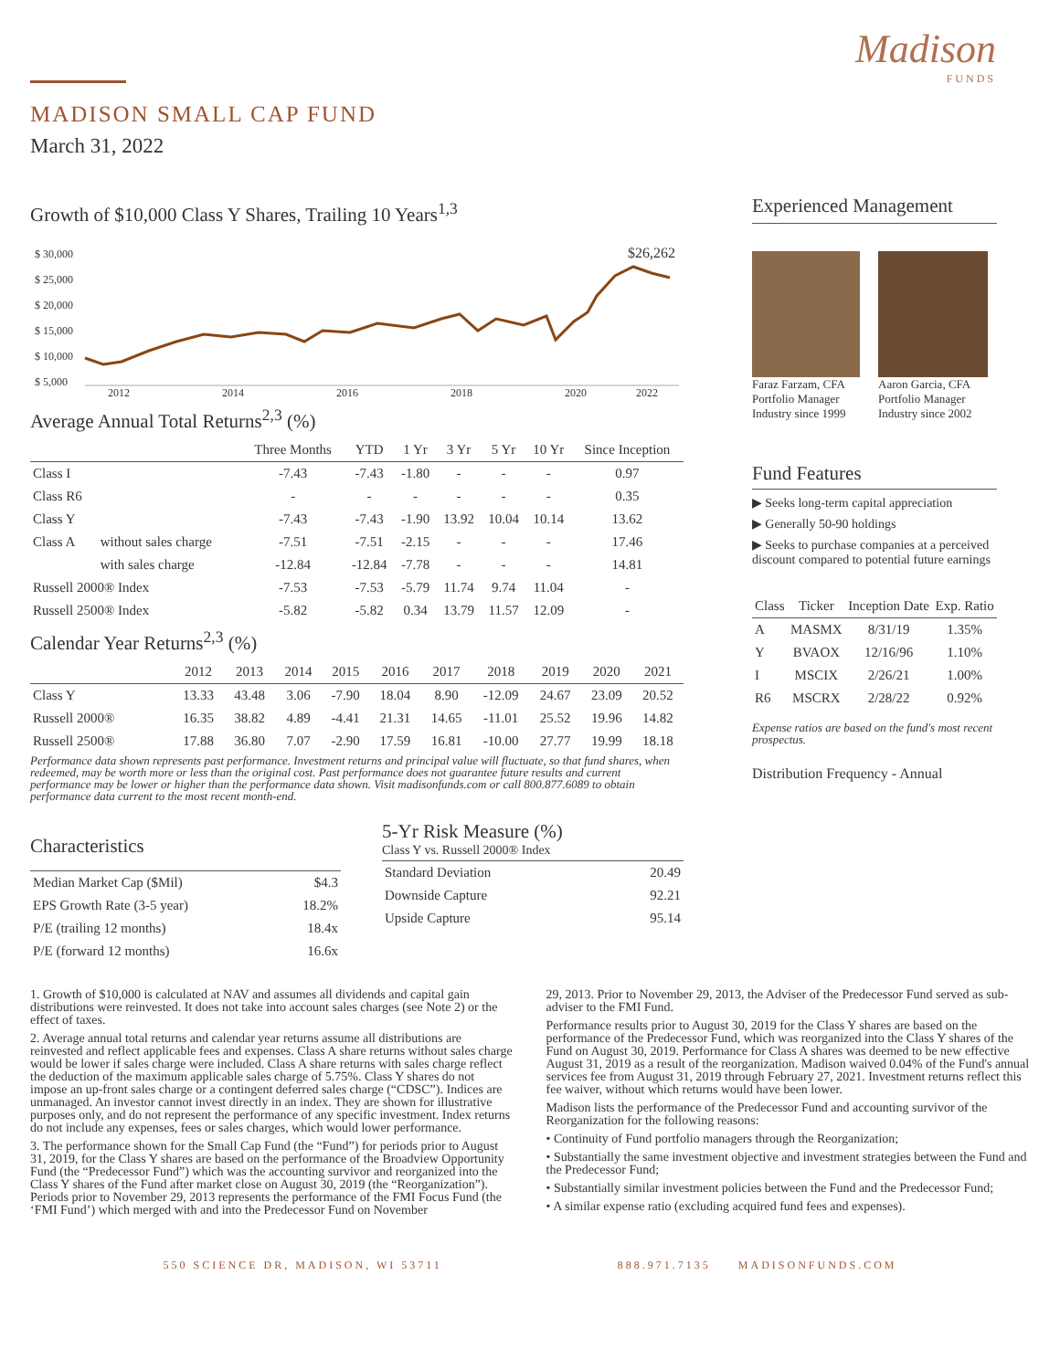Madison
FUNDS
MADISON SMALL CAP FUND
March 31, 2022
Growth of $10,000 Class Y Shares, Trailing 10 Years<sup>1,3</sup>
$ 30,000
$ 25,000
$ 20,000
$ 15,000
$ 10,000
$ 5,000
2012
2014
2016
2018
2020
2022
$26,262
Average Annual Total Returns<sup>2,3</sup> (%)
| | | Three Months | YTD | 1 Yr | 3 Yr | 5 Yr | 10 Yr | Since Inception |
| --- | --- | --- | --- | --- | --- | --- | --- | --- |
| Class I | | -7.43 | -7.43 | -1.80 | - | - | - | 0.97 |
| Class R6 | | - | - | - | - | - | - | 0.35 |
| Class Y | | -7.43 | -7.43 | -1.90 | 13.92 | 10.04 | 10.14 | 13.62 |
| Class A | without sales charge | -7.51 | -7.51 | -2.15 | - | - | - | 17.46 |
| | with sales charge | -12.84 | -12.84 | -7.78 | - | - | - | 14.81 |
| Russell 2000® Index | | -7.53 | -7.53 | -5.79 | 11.74 | 9.74 | 11.04 | - |
| Russell 2500® Index | | -5.82 | -5.82 | 0.34 | 13.79 | 11.57 | 12.09 | - |
Calendar Year Returns<sup>2,3</sup> (%)
| | 2012 | 2013 | 2014 | 2015 | 2016 | 2017 | 2018 | 2019 | 2020 | 2021 |
| --- | --- | --- | --- | --- | --- | --- | --- | --- | --- | --- |
| Class Y | 13.33 | 43.48 | 3.06 | -7.90 | 18.04 | 8.90 | -12.09 | 24.67 | 23.09 | 20.52 |
| Russell 2000® | 16.35 | 38.82 | 4.89 | -4.41 | 21.31 | 14.65 | -11.01 | 25.52 | 19.96 | 14.82 |
| Russell 2500® | 17.88 | 36.80 | 7.07 | -2.90 | 17.59 | 16.81 | -10.00 | 27.77 | 19.99 | 18.18 |
Performance data shown represents past performance. Investment returns and principal value will fluctuate, so that fund shares, when redeemed, may be worth more or less than the original cost. Past performance does not guarantee future results and current performance may be lower or higher than the performance data shown. Visit madisonfunds.com or call 800.877.6089 to obtain performance data current to the most recent month-end.
Characteristics
| Median Market Cap ($Mil) | $4.3 |
| EPS Growth Rate (3-5 year) | 18.2% |
| P/E (trailing 12 months) | 18.4x |
| P/E (forward 12 months) | 16.6x |
5-Yr Risk Measure (%)
Class Y vs. Russell 2000® Index
| Standard Deviation | 20.49 |
| Downside Capture | 92.21 |
| Upside Capture | 95.14 |
Experienced Management
Faraz Farzam, CFA
Portfolio Manager
Industry since 1999
Aaron Garcia, CFA
Portfolio Manager
Industry since 2002
Fund Features
▶ Seeks long-term capital appreciation
▶ Generally 50-90 holdings
▶ Seeks to purchase companies at a perceived discount compared to potential future earnings
| Class | Ticker | Inception Date | Exp. Ratio |
| --- | --- | --- | --- |
| A | MASMX | 8/31/19 | 1.35% |
| Y | BVAOX | 12/16/96 | 1.10% |
| I | MSCIX | 2/26/21 | 1.00% |
| R6 | MSCRX | 2/28/22 | 0.92% |
Expense ratios are based on the fund's most recent prospectus.
Distribution Frequency - Annual
1. Growth of $10,000 is calculated at NAV and assumes all dividends and capital gain distributions were reinvested. It does not take into account sales charges (see Note 2) or the effect of taxes.
2. Average annual total returns and calendar year returns assume all distributions are reinvested and reflect applicable fees and expenses. Class A share returns without sales charge would be lower if sales charge were included. Class A share returns with sales charge reflect the deduction of the maximum applicable sales charge of 5.75%. Class Y shares do not impose an up-front sales charge or a contingent deferred sales charge (“CDSC”). Indices are unmanaged. An investor cannot invest directly in an index. They are shown for illustrative purposes only, and do not represent the performance of any specific investment. Index returns do not include any expenses, fees or sales charges, which would lower performance.
3. The performance shown for the Small Cap Fund (the “Fund”) for periods prior to August 31, 2019, for the Class Y shares are based on the performance of the Broadview Opportunity Fund (the “Predecessor Fund”) which was the accounting survivor and reorganized into the Class Y shares of the Fund after market close on August 30, 2019 (the “Reorganization”). Periods prior to November 29, 2013 represents the performance of the FMI Focus Fund (the ‘FMI Fund’) which merged with and into the Predecessor Fund on November
29, 2013. Prior to November 29, 2013, the Adviser of the Predecessor Fund served as sub-adviser to the FMI Fund.
Performance results prior to August 30, 2019 for the Class Y shares are based on the performance of the Predecessor Fund, which was reorganized into the Class Y shares of the Fund on August 30, 2019. Performance for Class A shares was deemed to be new effective August 31, 2019 as a result of the reorganization. Madison waived 0.04% of the Fund's annual services fee from August 31, 2019 through February 27, 2021. Investment returns reflect this fee waiver, without which returns would have been lower.
Madison lists the performance of the Predecessor Fund and accounting survivor of the Reorganization for the following reasons:
• Continuity of Fund portfolio managers through the Reorganization;
• Substantially the same investment objective and investment strategies between the Fund and the Predecessor Fund;
• Substantially similar investment policies between the Fund and the Predecessor Fund;
• A similar expense ratio (excluding acquired fund fees and expenses).
550 SCIENCE DR, MADISON, WI 53711 888.971.7135 MADISONFUNDS.COM